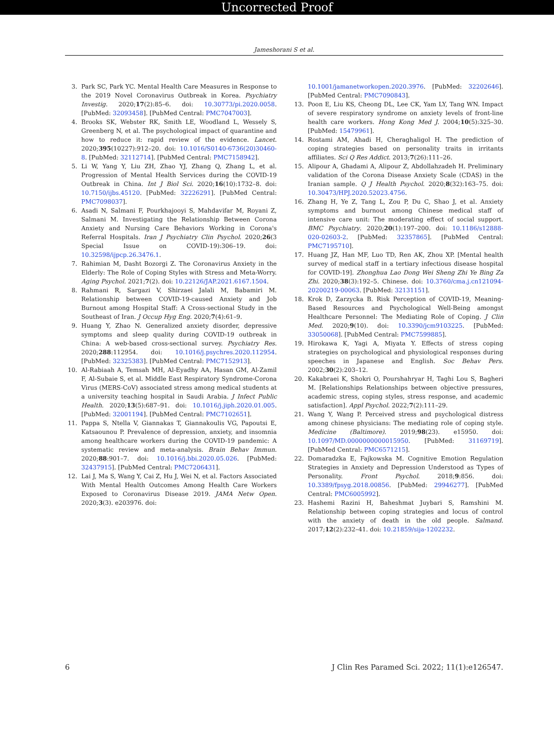Uncorrected Proof
Jameshorani S et al.
3. Park SC, Park YC. Mental Health Care Measures in Response to the 2019 Novel Coronavirus Outbreak in Korea. Psychiatry Investig. 2020;17(2):85–6. doi: 10.30773/pi.2020.0058. [PubMed: 32093458]. [PubMed Central: PMC7047003].
4. Brooks SK, Webster RK, Smith LE, Woodland L, Wessely S, Greenberg N, et al. The psychological impact of quarantine and how to reduce it: rapid review of the evidence. Lancet. 2020;395(10227):912–20. doi: 10.1016/S0140-6736(20)30460-8. [PubMed: 32112714]. [PubMed Central: PMC7158942].
5. Li W, Yang Y, Liu ZH, Zhao YJ, Zhang Q, Zhang L, et al. Progression of Mental Health Services during the COVID-19 Outbreak in China. Int J Biol Sci. 2020;16(10):1732–8. doi: 10.7150/ijbs.45120. [PubMed: 32226291]. [PubMed Central: PMC7098037].
6. Asadi N, Salmani F, Pourkhajooyi S, Mahdavifar M, Royani Z, Salmani M. Investigating the Relationship Between Corona Anxiety and Nursing Care Behaviors Working in Corona's Referral Hospitals. Iran J Psychiatry Clin Psychol. 2020;26(3 Special Issue on COVID-19):306–19. doi: 10.32598/ijpcp.26.3476.1.
7. Rahimian M, Dasht Bozorgi Z. The Coronavirus Anxiety in the Elderly: The Role of Coping Styles with Stress and Meta-Worry. Aging Psychol. 2021;7(2). doi: 10.22126/JAP.2021.6167.1504.
8. Rahmani R, Sargazi V, Shirzaei Jalali M, Babamiri M. Relationship between COVID-19-caused Anxiety and Job Burnout among Hospital Staff: A Cross-sectional Study in the Southeast of Iran. J Occup Hyg Eng. 2020;7(4):61–9.
9. Huang Y, Zhao N. Generalized anxiety disorder, depressive symptoms and sleep quality during COVID-19 outbreak in China: A web-based cross-sectional survey. Psychiatry Res. 2020;288:112954. doi: 10.1016/j.psychres.2020.112954. [PubMed: 32325383]. [PubMed Central: PMC7152913].
10. Al-Rabiaah A, Temsah MH, Al-Eyadhy AA, Hasan GM, Al-Zamil F, Al-Subaie S, et al. Middle East Respiratory Syndrome-Corona Virus (MERS-CoV) associated stress among medical students at a university teaching hospital in Saudi Arabia. J Infect Public Health. 2020;13(5):687–91. doi: 10.1016/j.jiph.2020.01.005. [PubMed: 32001194]. [PubMed Central: PMC7102651].
11. Pappa S, Ntella V, Giannakas T, Giannakoulis VG, Papoutsi E, Katsaounou P. Prevalence of depression, anxiety, and insomnia among healthcare workers during the COVID-19 pandemic: A systematic review and meta-analysis. Brain Behav Immun. 2020;88:901–7. doi: 10.1016/j.bbi.2020.05.026. [PubMed: 32437915]. [PubMed Central: PMC7206431].
12. Lai J, Ma S, Wang Y, Cai Z, Hu J, Wei N, et al. Factors Associated With Mental Health Outcomes Among Health Care Workers Exposed to Coronavirus Disease 2019. JAMA Netw Open. 2020;3(3). e203976. doi:
10.1001/jamanetworkopen.2020.3976. [PubMed: 32202646]. [PubMed Central: PMC7090843].
13. Poon E, Liu KS, Cheong DL, Lee CK, Yam LY, Tang WN. Impact of severe respiratory syndrome on anxiety levels of front-line health care workers. Hong Kong Med J. 2004;10(5):325–30. [PubMed: 15479961].
14. Rostami AM, Ahadi H, Cheraghaligol H. The prediction of coping strategies based on personality traits in irritants affiliates. Sci Q Res Addict. 2013;7(26):111–26.
15. Alipour A, Ghadami A, Alipour Z, Abdollahzadeh H. Preliminary validation of the Corona Disease Anxiety Scale (CDAS) in the Iranian sample. Q J Health Psychol. 2020;8(32):163–75. doi: 10.30473/HPJ.2020.52023.4756.
16. Zhang H, Ye Z, Tang L, Zou P, Du C, Shao J, et al. Anxiety symptoms and burnout among Chinese medical staff of intensive care unit: The moderating effect of social support. BMC Psychiatry. 2020;20(1):197–200. doi: 10.1186/s12888-020-02603-2. [PubMed: 32357865]. [PubMed Central: PMC7195710].
17. Huang JZ, Han MF, Luo TD, Ren AK, Zhou XP. [Mental health survey of medical staff in a tertiary infectious disease hospital for COVID-19]. Zhonghua Lao Dong Wei Sheng Zhi Ye Bing Za Zhi. 2020;38(3):192–5. Chinese. doi: 10.3760/cma.j.cn121094-20200219-00063. [PubMed: 32131151].
18. Krok D, Zarzycka B. Risk Perception of COVID-19, Meaning-Based Resources and Psychological Well-Being amongst Healthcare Personnel: The Mediating Role of Coping. J Clin Med. 2020;9(10). doi: 10.3390/jcm9103225. [PubMed: 33050068]. [PubMed Central: PMC7599885].
19. Hirokawa K, Yagi A, Miyata Y. Effects of stress coping strategies on psychological and physiological responses during speeches in Japanese and English. Soc Behav Pers. 2002;30(2):203–12.
20. Kakabraei K, Shokri O, Pourshahryar H, Taghi Lou S, Bagheri M. [Relationships Relationships between objective pressures, academic stress, coping styles, stress response, and academic satisfaction]. Appl Psychol. 2022;7(2):111–29.
21. Wang Y, Wang P. Perceived stress and psychological distress among chinese physicians: The mediating role of coping style. Medicine (Baltimore). 2019;98(23). e15950. doi: 10.1097/MD.0000000000015950. [PubMed: 31169719]. [PubMed Central: PMC6571215].
22. Domaradzka E, Fajkowska M. Cognitive Emotion Regulation Strategies in Anxiety and Depression Understood as Types of Personality. Front Psychol. 2018;9:856. doi: 10.3389/fpsyg.2018.00856. [PubMed: 29946277]. [PubMed Central: PMC6005992].
23. Hashemi Razini H, Baheshmat Juybari S, Ramshini M. Relationship between coping strategies and locus of control with the anxiety of death in the old people. Salmand. 2017;12(2):232–41. doi: 10.21859/sija-1202232.
6 J Clin Res Paramed Sci. 2022; 11(1):e126547.